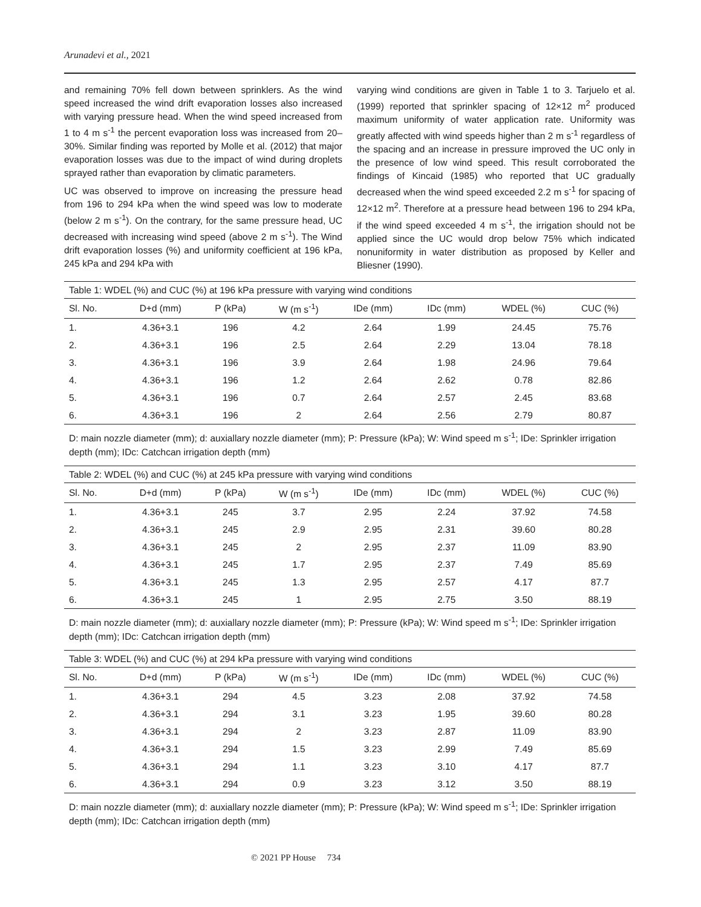Arunadevi et al., 2021
and remaining 70% fell down between sprinklers. As the wind speed increased the wind drift evaporation losses also increased with varying pressure head. When the wind speed increased from 1 to 4 m s<sup>-1</sup> the percent evaporation loss was increased from 20–30%. Similar finding was reported by Molle et al. (2012) that major evaporation losses was due to the impact of wind during droplets sprayed rather than evaporation by climatic parameters.
UC was observed to improve on increasing the pressure head from 196 to 294 kPa when the wind speed was low to moderate (below 2 m s<sup>-1</sup>). On the contrary, for the same pressure head, UC decreased with increasing wind speed (above 2 m s<sup>-1</sup>). The Wind drift evaporation losses (%) and uniformity coefficient at 196 kPa, 245 kPa and 294 kPa with
varying wind conditions are given in Table 1 to 3. Tarjuelo et al. (1999) reported that sprinkler spacing of 12×12 m<sup>2</sup> produced maximum uniformity of water application rate. Uniformity was greatly affected with wind speeds higher than 2 m s<sup>-1</sup> regardless of the spacing and an increase in pressure improved the UC only in the presence of low wind speed. This result corroborated the findings of Kincaid (1985) who reported that UC gradually decreased when the wind speed exceeded 2.2 m s<sup>-1</sup> for spacing of 12×12 m<sup>2</sup>. Therefore at a pressure head between 196 to 294 kPa, if the wind speed exceeded 4 m s<sup>-1</sup>, the irrigation should not be applied since the UC would drop below 75% which indicated nonuniformity in water distribution as proposed by Keller and Bliesner (1990).
| Table 1: WDEL (%) and CUC (%) at 196 kPa pressure with varying wind conditions | | | | | | | |
| Sl. No. | D+d (mm) | P (kPa) | W (m s<sup>-1</sup>) | IDe (mm) | IDc (mm) | WDEL (%) | CUC (%) |
| 1. | 4.36+3.1 | 196 | 4.2 | 2.64 | 1.99 | 24.45 | 75.76 |
| 2. | 4.36+3.1 | 196 | 2.5 | 2.64 | 2.29 | 13.04 | 78.18 |
| 3. | 4.36+3.1 | 196 | 3.9 | 2.64 | 1.98 | 24.96 | 79.64 |
| 4. | 4.36+3.1 | 196 | 1.2 | 2.64 | 2.62 | 0.78 | 82.86 |
| 5. | 4.36+3.1 | 196 | 0.7 | 2.64 | 2.57 | 2.45 | 83.68 |
| 6. | 4.36+3.1 | 196 | 2 | 2.64 | 2.56 | 2.79 | 80.87 |
D: main nozzle diameter (mm); d: auxiallary nozzle diameter (mm); P: Pressure (kPa); W: Wind speed m s<sup>-1</sup>; IDe: Sprinkler irrigation depth (mm); IDc: Catchcan irrigation depth (mm)
| Table 2: WDEL (%) and CUC (%) at 245 kPa pressure with varying wind conditions | | | | | | | |
| Sl. No. | D+d (mm) | P (kPa) | W (m s<sup>-1</sup>) | IDe (mm) | IDc (mm) | WDEL (%) | CUC (%) |
| 1. | 4.36+3.1 | 245 | 3.7 | 2.95 | 2.24 | 37.92 | 74.58 |
| 2. | 4.36+3.1 | 245 | 2.9 | 2.95 | 2.31 | 39.60 | 80.28 |
| 3. | 4.36+3.1 | 245 | 2 | 2.95 | 2.37 | 11.09 | 83.90 |
| 4. | 4.36+3.1 | 245 | 1.7 | 2.95 | 2.37 | 7.49 | 85.69 |
| 5. | 4.36+3.1 | 245 | 1.3 | 2.95 | 2.57 | 4.17 | 87.7 |
| 6. | 4.36+3.1 | 245 | 1 | 2.95 | 2.75 | 3.50 | 88.19 |
D: main nozzle diameter (mm); d: auxiallary nozzle diameter (mm); P: Pressure (kPa); W: Wind speed m s<sup>-1</sup>; IDe: Sprinkler irrigation depth (mm); IDc: Catchcan irrigation depth (mm)
| Table 3: WDEL (%) and CUC (%) at 294 kPa pressure with varying wind conditions | | | | | | | |
| Sl. No. | D+d (mm) | P (kPa) | W (m s<sup>-1</sup>) | IDe (mm) | IDc (mm) | WDEL (%) | CUC (%) |
| 1. | 4.36+3.1 | 294 | 4.5 | 3.23 | 2.08 | 37.92 | 74.58 |
| 2. | 4.36+3.1 | 294 | 3.1 | 3.23 | 1.95 | 39.60 | 80.28 |
| 3. | 4.36+3.1 | 294 | 2 | 3.23 | 2.87 | 11.09 | 83.90 |
| 4. | 4.36+3.1 | 294 | 1.5 | 3.23 | 2.99 | 7.49 | 85.69 |
| 5. | 4.36+3.1 | 294 | 1.1 | 3.23 | 3.10 | 4.17 | 87.7 |
| 6. | 4.36+3.1 | 294 | 0.9 | 3.23 | 3.12 | 3.50 | 88.19 |
D: main nozzle diameter (mm); d: auxiallary nozzle diameter (mm); P: Pressure (kPa); W: Wind speed m s<sup>-1</sup>; IDe: Sprinkler irrigation depth (mm); IDc: Catchcan irrigation depth (mm)
© 2021 PP House 734